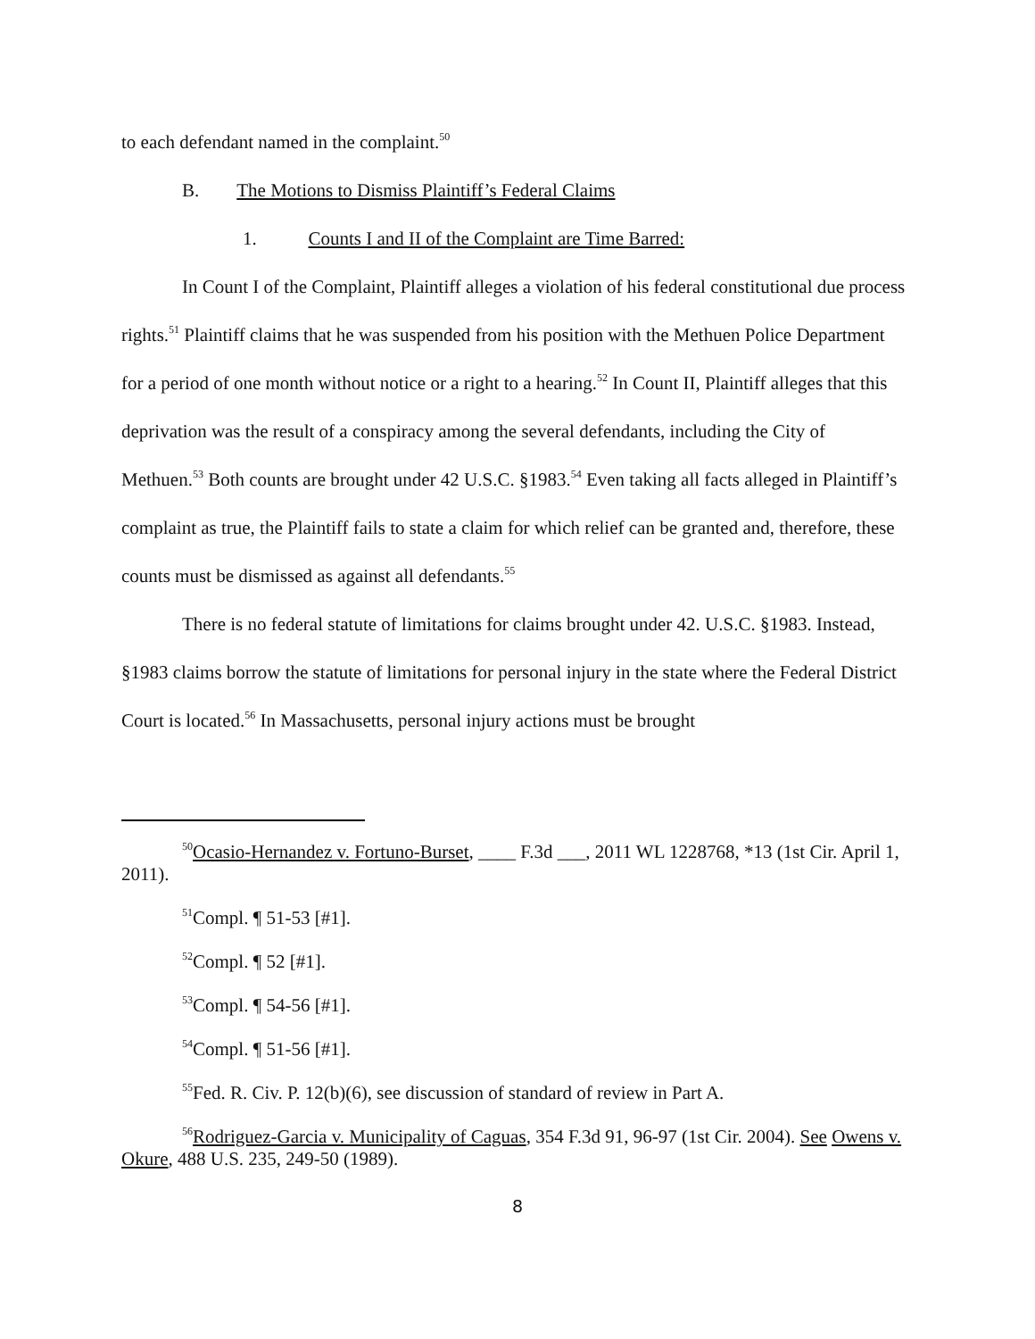to each defendant named in the complaint.<sup>50</sup>
B. The Motions to Dismiss Plaintiff’s Federal Claims
1. Counts I and II of the Complaint are Time Barred:
In Count I of the Complaint, Plaintiff alleges a violation of his federal constitutional due process rights.<sup>51</sup> Plaintiff claims that he was suspended from his position with the Methuen Police Department for a period of one month without notice or a right to a hearing.<sup>52</sup> In Count II, Plaintiff alleges that this deprivation was the result of a conspiracy among the several defendants, including the City of Methuen.<sup>53</sup> Both counts are brought under 42 U.S.C. §1983.<sup>54</sup> Even taking all facts alleged in Plaintiff’s complaint as true, the Plaintiff fails to state a claim for which relief can be granted and, therefore, these counts must be dismissed as against all defendants.<sup>55</sup>
There is no federal statute of limitations for claims brought under 42. U.S.C. §1983. Instead, §1983 claims borrow the statute of limitations for personal injury in the state where the Federal District Court is located.<sup>56</sup> In Massachusetts, personal injury actions must be brought
<sup>50</sup> Ocasio-Hernandez v. Fortuno-Burset, ____ F.3d ___, 2011 WL 1228768, *13 (1st Cir. April 1, 2011).
<sup>51</sup> Compl. ¶ 51-53 [#1].
<sup>52</sup> Compl. ¶ 52 [#1].
<sup>53</sup> Compl. ¶ 54-56 [#1].
<sup>54</sup> Compl. ¶ 51-56 [#1].
<sup>55</sup> Fed. R. Civ. P. 12(b)(6), see discussion of standard of review in Part A.
<sup>56</sup> Rodriguez-Garcia v. Municipality of Caguas, 354 F.3d 91, 96-97 (1st Cir. 2004). See Owens v. Okure, 488 U.S. 235, 249-50 (1989).
8